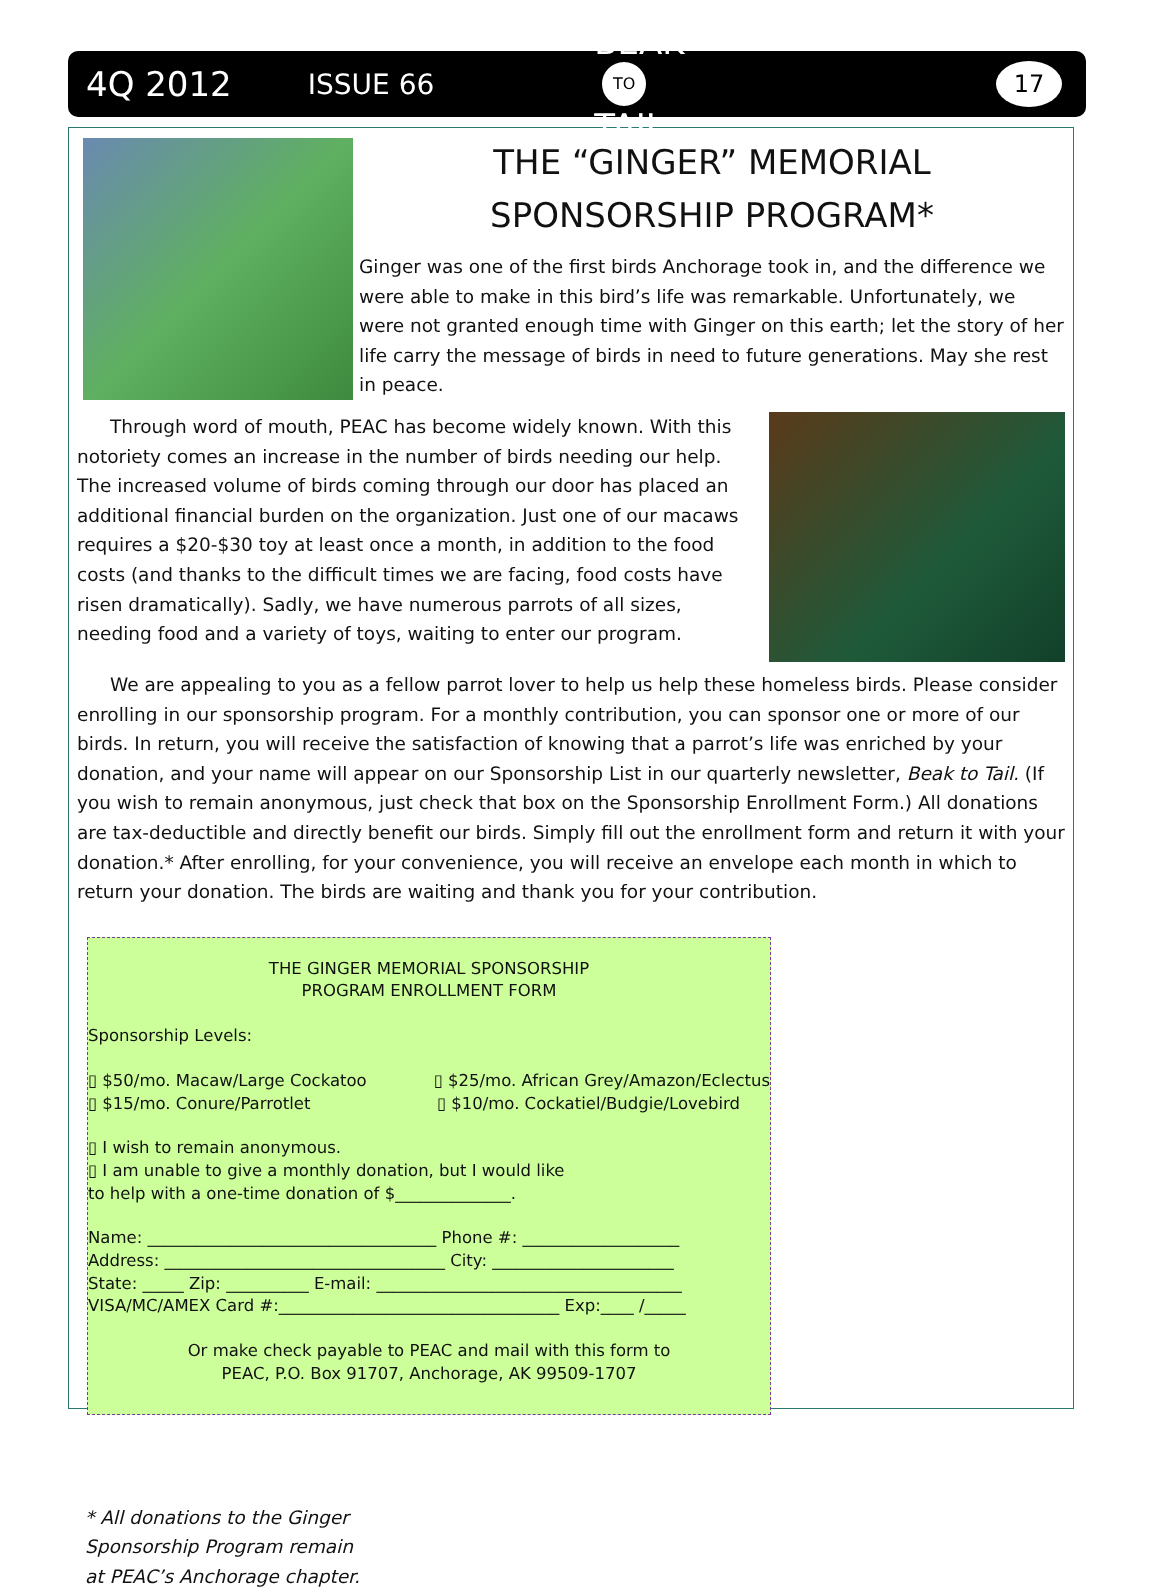4Q 2012 ISSUE 66 BEAK
TO
TAIL 17
THE “GINGER” MEMORIAL
SPONSORSHIP PROGRAM*
Ginger was one of the first birds Anchorage took in, and the difference we were able to make in this bird’s life was remarkable. Unfortunately, we were not granted enough time with Ginger on this earth; let the story of her life carry the message of birds in need to future generations. May she rest in peace.
Through word of mouth, PEAC has become widely known. With this notoriety comes an increase in the number of birds needing our help. The increased volume of birds coming through our door has placed an additional financial burden on the organization. Just one of our macaws requires a $20-$30 toy at least once a month, in addition to the food costs (and thanks to the difficult times we are facing, food costs have risen dramatically). Sadly, we have numerous parrots of all sizes, needing food and a variety of toys, waiting to enter our program.
We are appealing to you as a fellow parrot lover to help us help these homeless birds. Please consider enrolling in our sponsorship program. For a monthly contribution, you can sponsor one or more of our birds. In return, you will receive the satisfaction of knowing that a parrot’s life was enriched by your donation, and your name will appear on our Sponsorship List in our quarterly newsletter, Beak to Tail. (If you wish to remain anonymous, just check that box on the Sponsorship Enrollment Form.) All donations are tax-deductible and directly benefit our birds. Simply fill out the enrollment form and return it with your donation.* After enrolling, for your convenience, you will receive an envelope each month in which to return your donation. The birds are waiting and thank you for your contribution.
THE GINGER MEMORIAL SPONSORSHIP
PROGRAM ENROLLMENT FORM
Sponsorship Levels:
▯ $50/mo. Macaw/Large Cockatoo ▯ $25/mo. African Grey/Amazon/Eclectus
▯ $15/mo. Conure/Parrotlet ▯ $10/mo. Cockatiel/Budgie/Lovebird
▯ I wish to remain anonymous.
▯ I am unable to give a monthly donation, but I would like
to help with a one-time donation of $______________.
Name: ___________________________________ Phone #: ___________________
Address: __________________________________ City: ______________________
State: _____ Zip: __________ E-mail: _____________________________________
VISA/MC/AMEX Card #:__________________________________ Exp:____ /_____
Or make check payable to PEAC and mail with this form to
PEAC, P.O. Box 91707, Anchorage, AK 99509-1707
* All donations to the Ginger Sponsorship Program remain at PEAC’s Anchorage chapter.